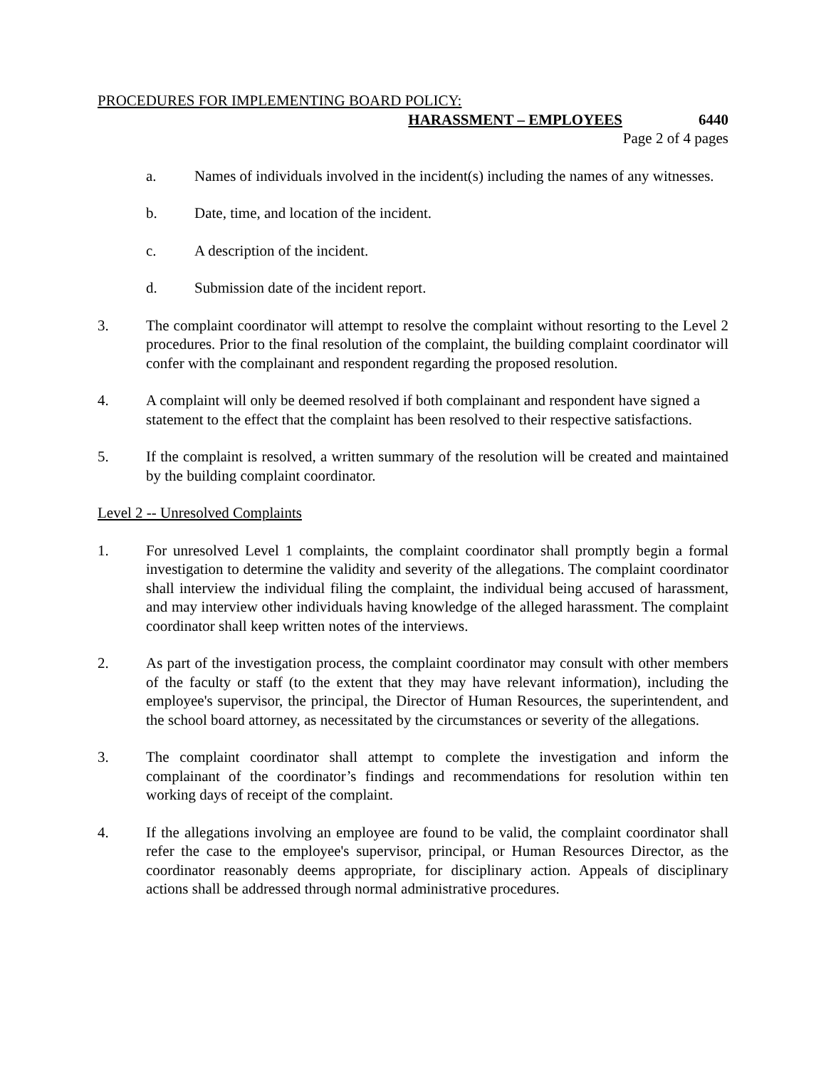PROCEDURES FOR IMPLEMENTING BOARD POLICY:
HARASSMENT – EMPLOYEES 6440
Page 2 of 4 pages
a. Names of individuals involved in the incident(s) including the names of any witnesses.
b. Date, time, and location of the incident.
c. A description of the incident.
d. Submission date of the incident report.
3. The complaint coordinator will attempt to resolve the complaint without resorting to the Level 2 procedures. Prior to the final resolution of the complaint, the building complaint coordinator will confer with the complainant and respondent regarding the proposed resolution.
4. A complaint will only be deemed resolved if both complainant and respondent have signed a statement to the effect that the complaint has been resolved to their respective satisfactions.
5. If the complaint is resolved, a written summary of the resolution will be created and maintained by the building complaint coordinator.
Level 2 -- Unresolved Complaints
1. For unresolved Level 1 complaints, the complaint coordinator shall promptly begin a formal investigation to determine the validity and severity of the allegations. The complaint coordinator shall interview the individual filing the complaint, the individual being accused of harassment, and may interview other individuals having knowledge of the alleged harassment. The complaint coordinator shall keep written notes of the interviews.
2. As part of the investigation process, the complaint coordinator may consult with other members of the faculty or staff (to the extent that they may have relevant information), including the employee's supervisor, the principal, the Director of Human Resources, the superintendent, and the school board attorney, as necessitated by the circumstances or severity of the allegations.
3. The complaint coordinator shall attempt to complete the investigation and inform the complainant of the coordinator’s findings and recommendations for resolution within ten working days of receipt of the complaint.
4. If the allegations involving an employee are found to be valid, the complaint coordinator shall refer the case to the employee's supervisor, principal, or Human Resources Director, as the coordinator reasonably deems appropriate, for disciplinary action. Appeals of disciplinary actions shall be addressed through normal administrative procedures.